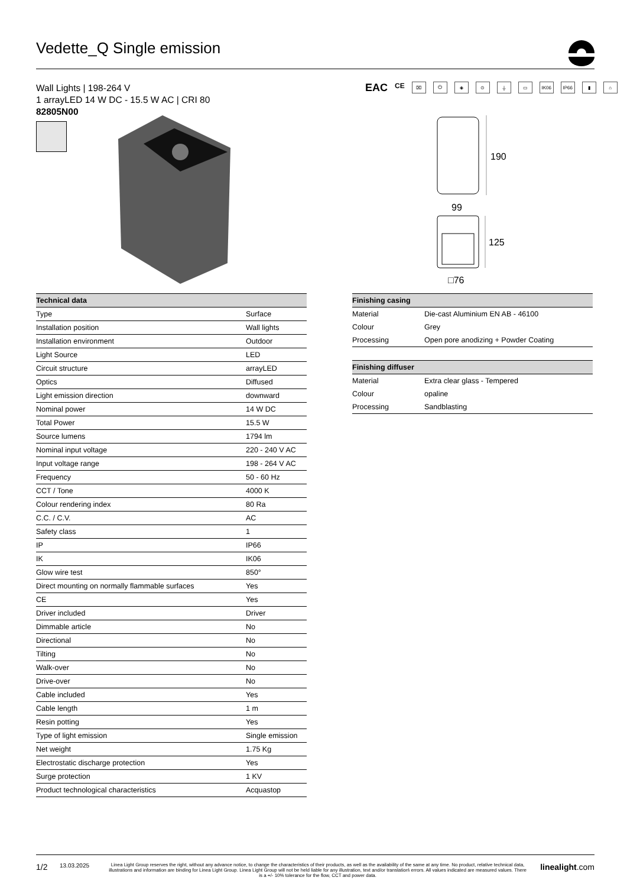Vedette_Q Single emission
Wall Lights | 198-264 V
1 arrayLED 14 W DC - 15.5 W AC | CRI 80
82805N00
EAC CE ⌧ ⏻ ◈ ⊙ ⏚ ▭ IK06 IP66 ▮ ⌂
190
99
125
□76
| Technical data | |
| --- | --- |
| Type | Surface |
| Installation position | Wall lights |
| Installation environment | Outdoor |
| Light Source | LED |
| Circuit structure | arrayLED |
| Optics | Diffused |
| Light emission direction | downward |
| Nominal power | 14 W DC |
| Total Power | 15.5 W |
| Source lumens | 1794 lm |
| Nominal input voltage | 220 - 240 V AC |
| Input voltage range | 198 - 264 V AC |
| Frequency | 50 - 60 Hz |
| CCT / Tone | 4000 K |
| Colour rendering index | 80 Ra |
| C.C. / C.V. | AC |
| Safety class | 1 |
| IP | IP66 |
| IK | IK06 |
| Glow wire test | 850° |
| Direct mounting on normally flammable surfaces | Yes |
| CE | Yes |
| Driver included | Driver |
| Dimmable article | No |
| Directional | No |
| Tilting | No |
| Walk-over | No |
| Drive-over | No |
| Cable included | Yes |
| Cable length | 1 m |
| Resin potting | Yes |
| Type of light emission | Single emission |
| Net weight | 1.75 Kg |
| Electrostatic discharge protection | Yes |
| Surge protection | 1 KV |
| Product technological characteristics | Acquastop |
| Finishing casing | |
| --- | --- |
| Material | Die-cast Aluminium EN AB - 46100 |
| Colour | Grey |
| Processing | Open pore anodizing + Powder Coating |
| Finishing diffuser | |
| --- | --- |
| Material | Extra clear glass - Tempered |
| Colour | opaline |
| Processing | Sandblasting |
1/2 13.03.2025 Linea Light Group reserves the right, without any advance notice, to change the characteristics of their products, as well as the availability of the same at any time. No product, relative technical data, illustrations and information are binding for Linea Light Group. Linea Light Group will not be held liable for any illustration, text and/or translation\ errors. All values indicated are measured values. There is a +/- 10% tolerance for the flow, CCT and power data. linealight.com